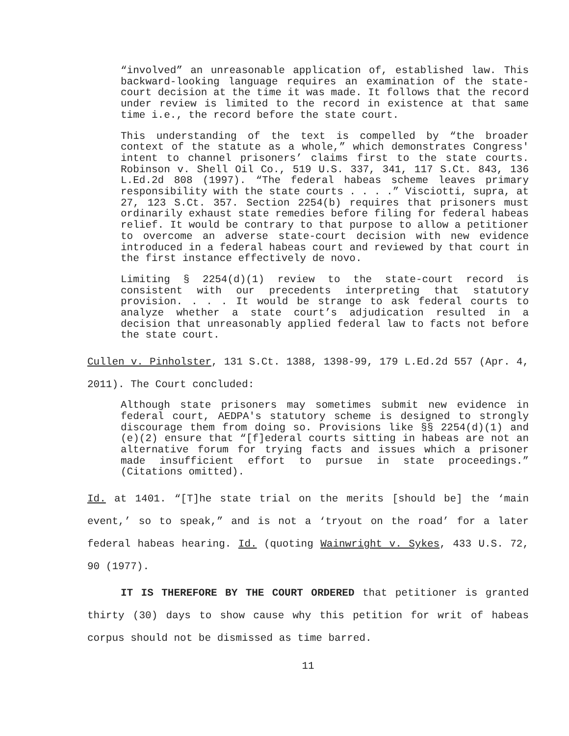“involved” an unreasonable application of, established law. This backward-looking language requires an examination of the state-court decision at the time it was made. It follows that the record under review is limited to the record in existence at that same time i.e., the record before the state court.
This understanding of the text is compelled by “the broader context of the statute as a whole,” which demonstrates Congress' intent to channel prisoners’ claims first to the state courts. Robinson v. Shell Oil Co., 519 U.S. 337, 341, 117 S.Ct. 843, 136 L.Ed.2d 808 (1997). “The federal habeas scheme leaves primary responsibility with the state courts . . . .” Visciotti, supra, at 27, 123 S.Ct. 357. Section 2254(b) requires that prisoners must ordinarily exhaust state remedies before filing for federal habeas relief. It would be contrary to that purpose to allow a petitioner to overcome an adverse state-court decision with new evidence introduced in a federal habeas court and reviewed by that court in the first instance effectively de novo.
Limiting § 2254(d)(1) review to the state-court record is consistent with our precedents interpreting that statutory provision. . . . It would be strange to ask federal courts to analyze whether a state court’s adjudication resulted in a decision that unreasonably applied federal law to facts not before the state court.
Cullen v. Pinholster, 131 S.Ct. 1388, 1398-99, 179 L.Ed.2d 557 (Apr. 4, 2011). The Court concluded:
Although state prisoners may sometimes submit new evidence in federal court, AEDPA's statutory scheme is designed to strongly discourage them from doing so. Provisions like §§ 2254(d)(1) and (e)(2) ensure that “[f]ederal courts sitting in habeas are not an alternative forum for trying facts and issues which a prisoner made insufficient effort to pursue in state proceedings.” (Citations omitted).
Id. at 1401. “[T]he state trial on the merits [should be] the ‘main event,’ so to speak,” and is not a ‘tryout on the road’ for a later federal habeas hearing. Id. (quoting Wainwright v. Sykes, 433 U.S. 72, 90 (1977).
IT IS THEREFORE BY THE COURT ORDERED that petitioner is granted thirty (30) days to show cause why this petition for writ of habeas corpus should not be dismissed as time barred.
11